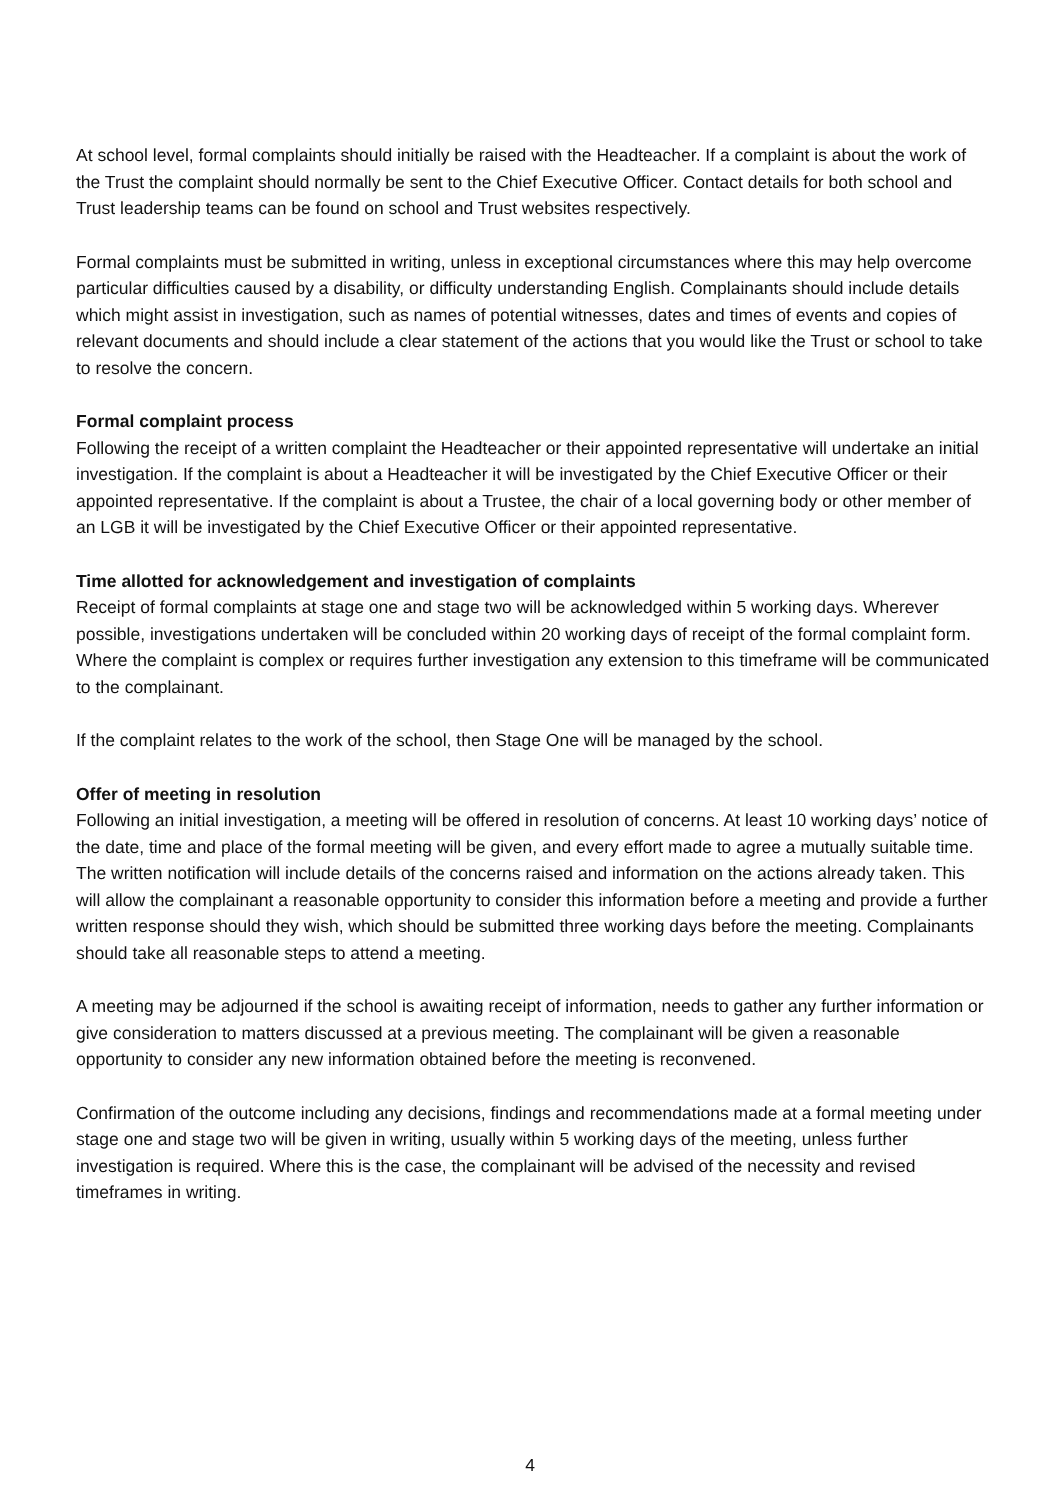At school level, formal complaints should initially be raised with the Headteacher. If a complaint is about the work of the Trust the complaint should normally be sent to the Chief Executive Officer. Contact details for both school and Trust leadership teams can be found on school and Trust websites respectively.
Formal complaints must be submitted in writing, unless in exceptional circumstances where this may help overcome particular difficulties caused by a disability, or difficulty understanding English. Complainants should include details which might assist in investigation, such as names of potential witnesses, dates and times of events and copies of relevant documents and should include a clear statement of the actions that you would like the Trust or school to take to resolve the concern.
Formal complaint process
Following the receipt of a written complaint the Headteacher or their appointed representative will undertake an initial investigation. If the complaint is about a Headteacher it will be investigated by the Chief Executive Officer or their appointed representative. If the complaint is about a Trustee, the chair of a local governing body or other member of an LGB it will be investigated by the Chief Executive Officer or their appointed representative.
Time allotted for acknowledgement and investigation of complaints
Receipt of formal complaints at stage one and stage two will be acknowledged within 5 working days. Wherever possible, investigations undertaken will be concluded within 20 working days of receipt of the formal complaint form. Where the complaint is complex or requires further investigation any extension to this timeframe will be communicated to the complainant.
If the complaint relates to the work of the school, then Stage One will be managed by the school.
Offer of meeting in resolution
Following an initial investigation, a meeting will be offered in resolution of concerns. At least 10 working days’ notice of the date, time and place of the formal meeting will be given, and every effort made to agree a mutually suitable time. The written notification will include details of the concerns raised and information on the actions already taken. This will allow the complainant a reasonable opportunity to consider this information before a meeting and provide a further written response should they wish, which should be submitted three working days before the meeting. Complainants should take all reasonable steps to attend a meeting.
A meeting may be adjourned if the school is awaiting receipt of information, needs to gather any further information or give consideration to matters discussed at a previous meeting. The complainant will be given a reasonable opportunity to consider any new information obtained before the meeting is reconvened.
Confirmation of the outcome including any decisions, findings and recommendations made at a formal meeting under stage one and stage two will be given in writing, usually within 5 working days of the meeting, unless further investigation is required. Where this is the case, the complainant will be advised of the necessity and revised timeframes in writing.
4